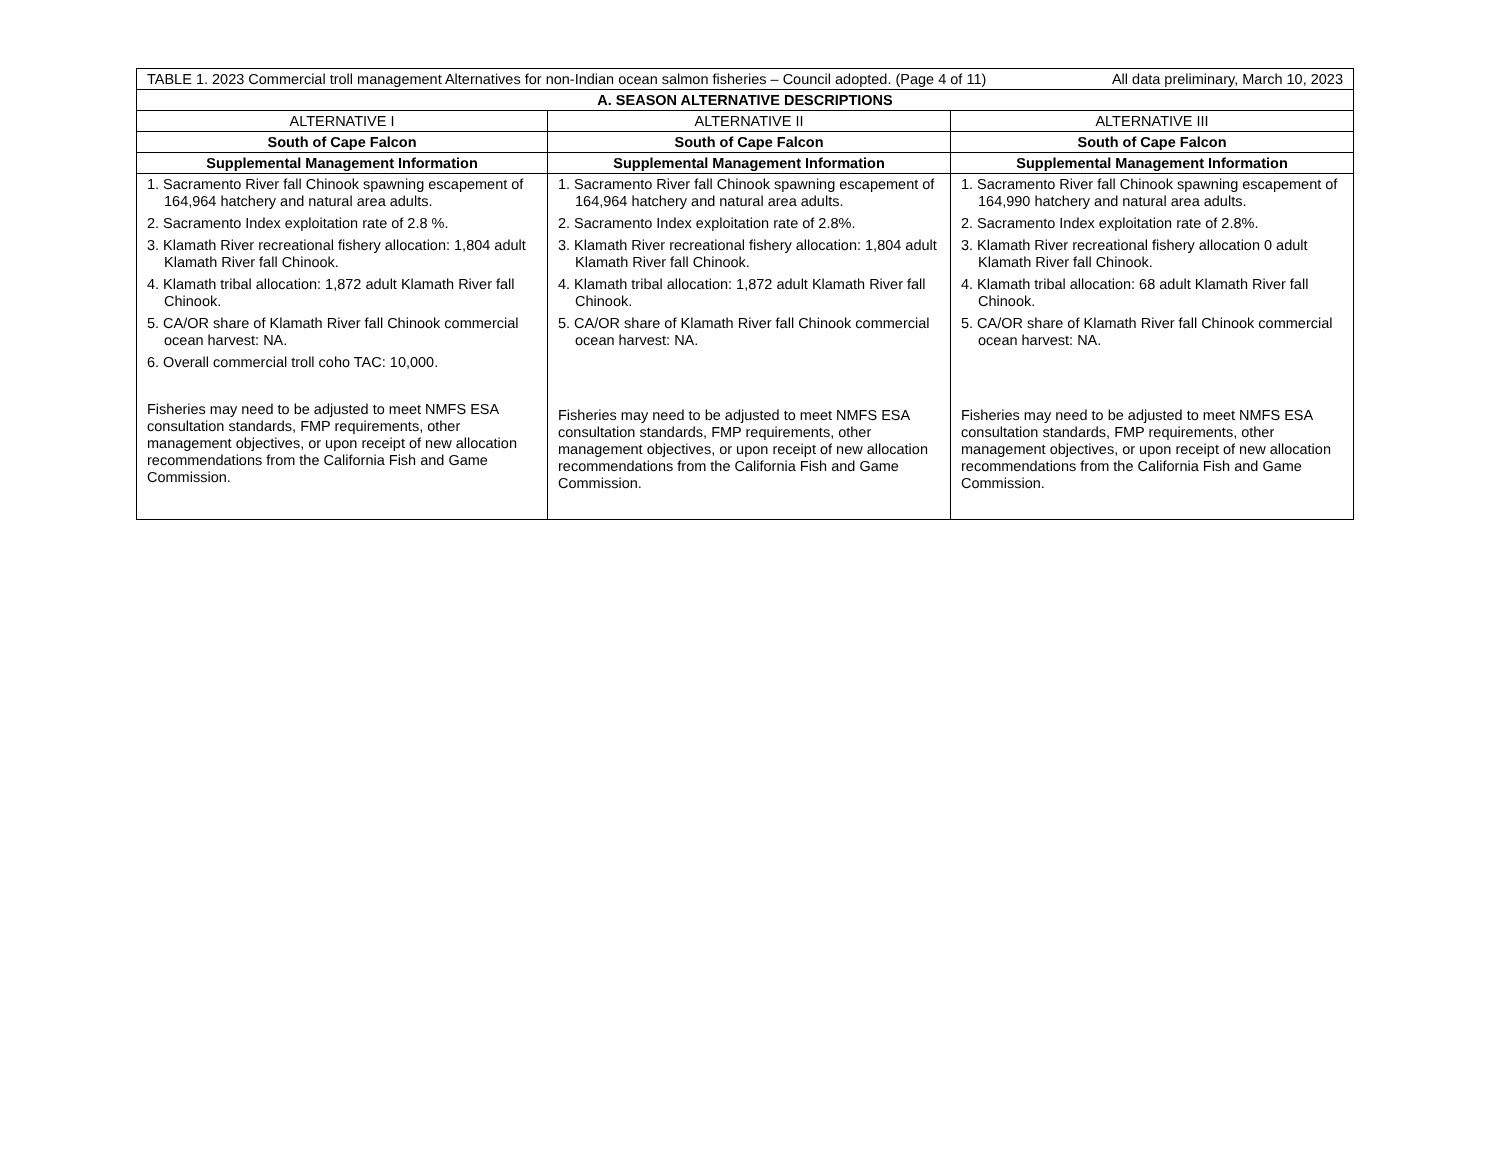| TABLE 1. 2023 Commercial troll management Alternatives for non-Indian ocean salmon fisheries – Council adopted. (Page 4 of 11) All data preliminary, March 10, 2023 | | |
| A. SEASON ALTERNATIVE DESCRIPTIONS | | |
| ALTERNATIVE I | ALTERNATIVE II | ALTERNATIVE III |
| South of Cape Falcon | South of Cape Falcon | South of Cape Falcon |
| Supplemental Management Information | Supplemental Management Information | Supplemental Management Information |
| 1. Sacramento River fall Chinook spawning escapement of 164,964 hatchery and natural area adults. 2. Sacramento Index exploitation rate of 2.8 %. 3. Klamath River recreational fishery allocation: 1,804 adult Klamath River fall Chinook. 4. Klamath tribal allocation: 1,872 adult Klamath River fall Chinook. 5. CA/OR share of Klamath River fall Chinook commercial ocean harvest: NA. 6. Overall commercial troll coho TAC: 10,000. Fisheries may need to be adjusted to meet NMFS ESA consultation standards, FMP requirements, other management objectives, or upon receipt of new allocation recommendations from the California Fish and Game Commission. | 1. Sacramento River fall Chinook spawning escapement of 164,964 hatchery and natural area adults. 2. Sacramento Index exploitation rate of 2.8%. 3. Klamath River recreational fishery allocation: 1,804 adult Klamath River fall Chinook. 4. Klamath tribal allocation: 1,872 adult Klamath River fall Chinook. 5. CA/OR share of Klamath River fall Chinook commercial ocean harvest: NA. Fisheries may need to be adjusted to meet NMFS ESA consultation standards, FMP requirements, other management objectives, or upon receipt of new allocation recommendations from the California Fish and Game Commission. | 1. Sacramento River fall Chinook spawning escapement of 164,990 hatchery and natural area adults. 2. Sacramento Index exploitation rate of 2.8%. 3. Klamath River recreational fishery allocation 0 adult Klamath River fall Chinook. 4. Klamath tribal allocation: 68 adult Klamath River fall Chinook. 5. CA/OR share of Klamath River fall Chinook commercial ocean harvest: NA. Fisheries may need to be adjusted to meet NMFS ESA consultation standards, FMP requirements, other management objectives, or upon receipt of new allocation recommendations from the California Fish and Game Commission. |